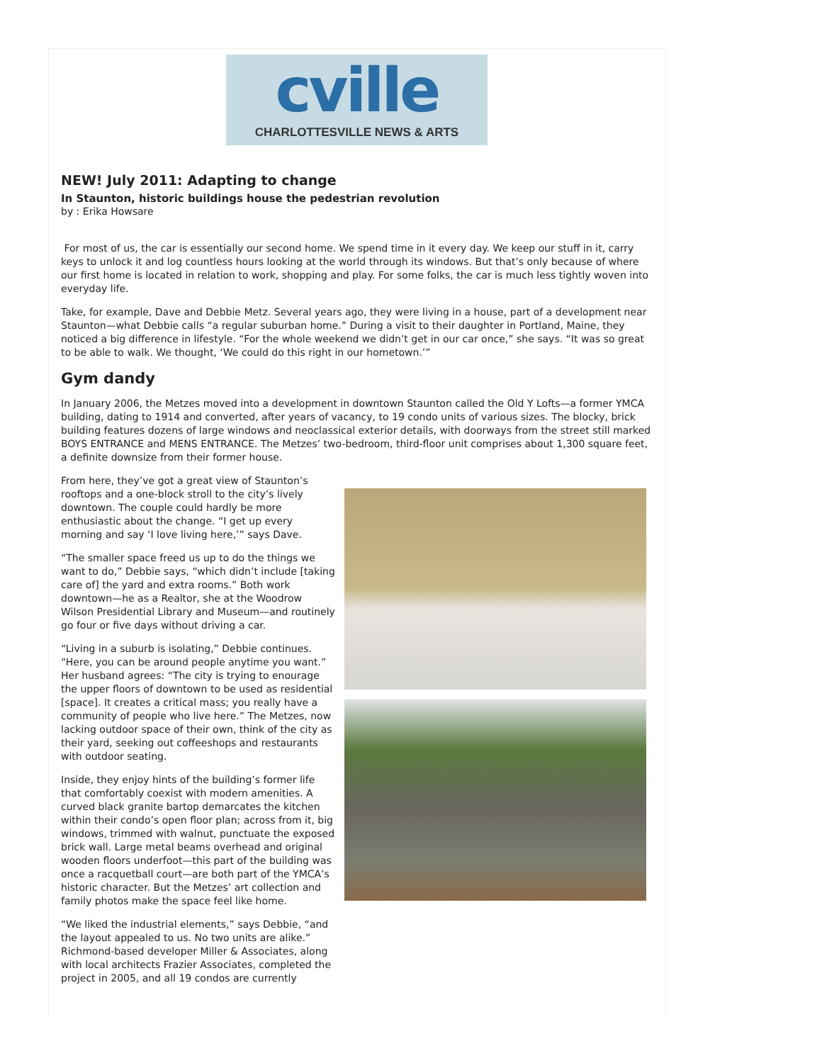cville
CHARLOTTESVILLE NEWS & ARTS
NEW! July 2011: Adapting to change
In Staunton, historic buildings house the pedestrian revolution
by : Erika Howsare
For most of us, the car is essentially our second home. We spend time in it every day. We keep our stuff in it, carry keys to unlock it and log countless hours looking at the world through its windows. But that’s only because of where our first home is located in relation to work, shopping and play. For some folks, the car is much less tightly woven into everyday life.
Take, for example, Dave and Debbie Metz. Several years ago, they were living in a house, part of a development near Staunton—what Debbie calls “a regular suburban home.” During a visit to their daughter in Portland, Maine, they noticed a big difference in lifestyle. “For the whole weekend we didn’t get in our car once,” she says. “It was so great to be able to walk. We thought, ‘We could do this right in our hometown.’”
Gym dandy
In January 2006, the Metzes moved into a development in downtown Staunton called the Old Y Lofts—a former YMCA building, dating to 1914 and converted, after years of vacancy, to 19 condo units of various sizes. The blocky, brick building features dozens of large windows and neoclassical exterior details, with doorways from the street still marked BOYS ENTRANCE and MENS ENTRANCE. The Metzes’ two-bedroom, third-floor unit comprises about 1,300 square feet, a definite downsize from their former house.
From here, they’ve got a great view of Staunton’s rooftops and a one-block stroll to the city’s lively downtown. The couple could hardly be more enthusiastic about the change. “I get up every morning and say ‘I love living here,’” says Dave.
“The smaller space freed us up to do the things we want to do,” Debbie says, “which didn’t include [taking care of] the yard and extra rooms.” Both work downtown—he as a Realtor, she at the Woodrow Wilson Presidential Library and Museum—and routinely go four or five days without driving a car.
“Living in a suburb is isolating,” Debbie continues. “Here, you can be around people anytime you want.” Her husband agrees: “The city is trying to enourage the upper floors of downtown to be used as residential [space]. It creates a critical mass; you really have a community of people who live here.” The Metzes, now lacking outdoor space of their own, think of the city as their yard, seeking out coffeeshops and restaurants with outdoor seating.
Inside, they enjoy hints of the building’s former life that comfortably coexist with modern amenities. A curved black granite bartop demarcates the kitchen within their condo’s open floor plan; across from it, big windows, trimmed with walnut, punctuate the exposed brick wall. Large metal beams overhead and original wooden floors underfoot—this part of the building was once a racquetball court—are both part of the YMCA’s historic character. But the Metzes’ art collection and family photos make the space feel like home.
“We liked the industrial elements,” says Debbie, “and the layout appealed to us. No two units are alike.” Richmond-based developer Miller & Associates, along with local architects Frazier Associates, completed the project in 2005, and all 19 condos are currently